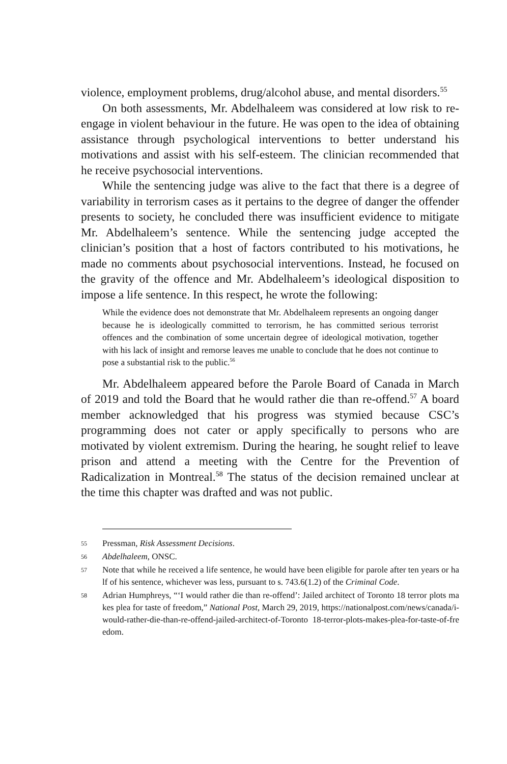violence, employment problems, drug/alcohol abuse, and mental disorders.<sup>55</sup>
On both assessments, Mr. Abdelhaleem was considered at low risk to re-engage in violent behaviour in the future. He was open to the idea of obtaining assistance through psychological interventions to better understand his motivations and assist with his self-esteem. The clinician recommended that he receive psychosocial interventions.
While the sentencing judge was alive to the fact that there is a degree of variability in terrorism cases as it pertains to the degree of danger the offender presents to society, he concluded there was insufficient evidence to mitigate Mr. Abdelhaleem’s sentence. While the sentencing judge accepted the clinician’s position that a host of factors contributed to his motivations, he made no comments about psychosocial interventions. Instead, he focused on the gravity of the offence and Mr. Abdelhaleem’s ideological disposition to impose a life sentence. In this respect, he wrote the following:
While the evidence does not demonstrate that Mr. Abdelhaleem represents an ongoing danger because he is ideologically committed to terrorism, he has committed serious terrorist offences and the combination of some uncertain degree of ideological motivation, together with his lack of insight and remorse leaves me unable to conclude that he does not continue to pose a substantial risk to the public.<sup>56</sup>
Mr. Abdelhaleem appeared before the Parole Board of Canada in March of 2019 and told the Board that he would rather die than re-offend.<sup>57</sup> A board member acknowledged that his progress was stymied because CSC’s programming does not cater or apply specifically to persons who are motivated by violent extremism. During the hearing, he sought relief to leave prison and attend a meeting with the Centre for the Prevention of Radicalization in Montreal.<sup>58</sup> The status of the decision remained unclear at the time this chapter was drafted and was not public.
55 Pressman, Risk Assessment Decisions.
56 Abdelhaleem, ONSC.
57 Note that while he received a life sentence, he would have been eligible for parole after ten years or half of his sentence, whichever was less, pursuant to s. 743.6(1.2) of the Criminal Code.
58 Adrian Humphreys, “‘I would rather die than re-offend’: Jailed architect of Toronto 18 terror plots makes plea for taste of freedom,” National Post, March 29, 2019, https://nationalpost.com/news/canada/i-would-rather-die-than-re-offend-jailed-architect-of-Toronto 18-terror-plots-makes-plea-for-taste-of-freedom.